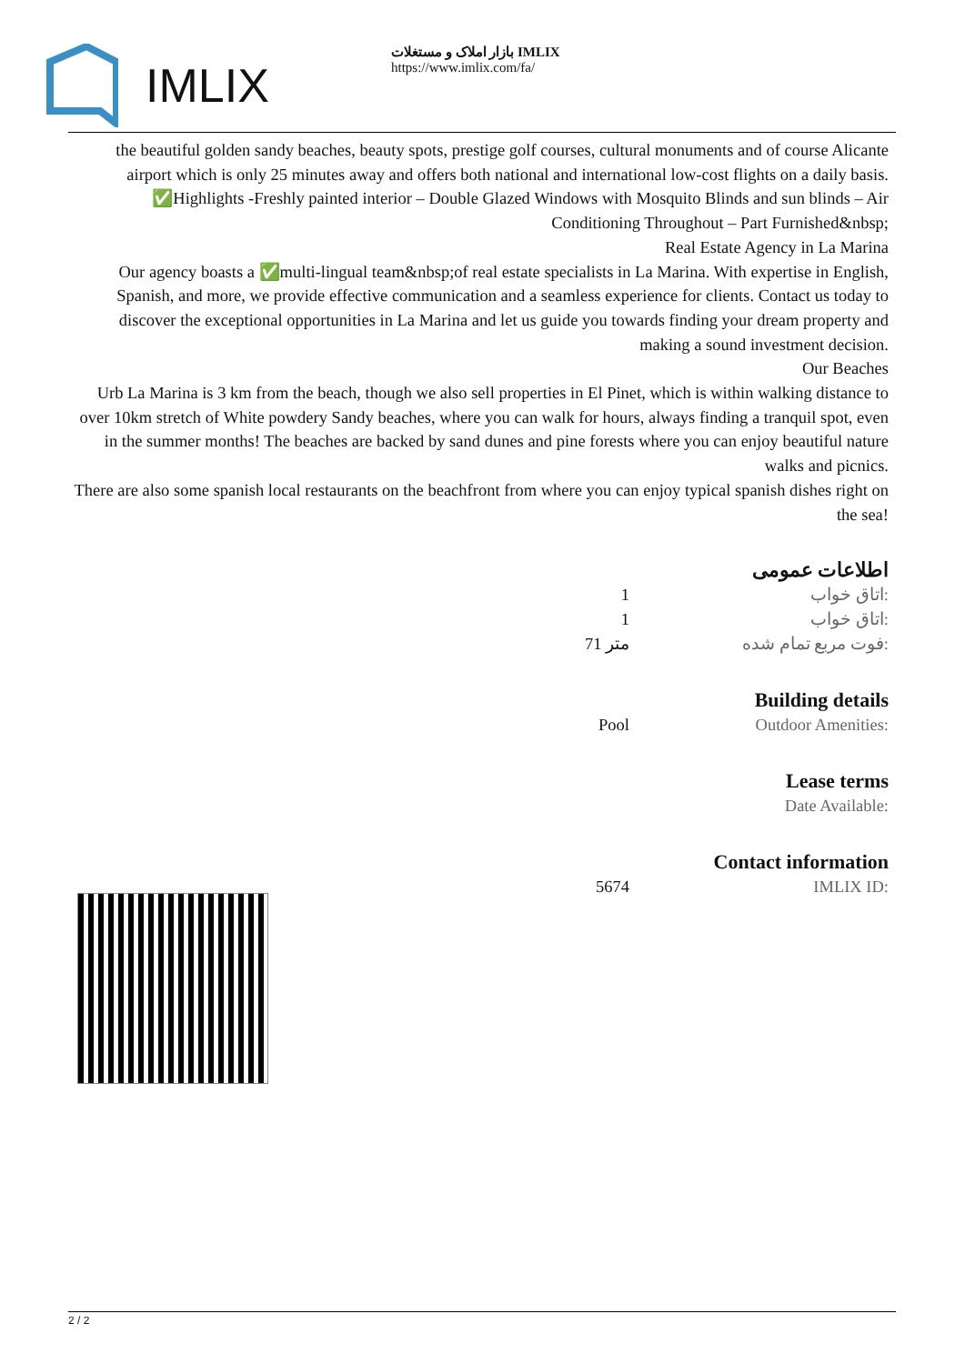IMLIX
بازار املاک و مستغلات IMLIX
https://www.imlix.com/fa/
the beautiful golden sandy beaches, beauty spots, prestige golf courses, cultural monuments and of course Alicante airport which is only 25 minutes away and offers both national and international low-cost flights on a daily basis.
✅Highlights -Freshly painted interior – Double Glazed Windows with Mosquito Blinds and sun blinds – Air Conditioning Throughout – Part Furnished&nbsp;
Real Estate Agency in La Marina
Our agency boasts a ✅multi-lingual team&nbsp;of real estate specialists in La Marina. With expertise in English, Spanish, and more, we provide effective communication and a seamless experience for clients. Contact us today to discover the exceptional opportunities in La Marina and let us guide you towards finding your dream property and making a sound investment decision.
Our Beaches
Urb La Marina is 3 km from the beach, though we also sell properties in El Pinet, which is within walking distance to over 10km stretch of White powdery Sandy beaches, where you can walk for hours, always finding a tranquil spot, even in the summer months! The beaches are backed by sand dunes and pine forests where you can enjoy beautiful nature walks and picnics.
There are also some spanish local restaurants on the beachfront from where you can enjoy typical spanish dishes right on the sea!
اطلاعات عمومی
| 1 | اتاق خواب: |
| 1 | اتاق خواب: |
| 71 متر | فوت مربع تمام شده: |
Building details
| Pool | Outdoor Amenities: |
Lease terms
| | Date Available: |
Contact information
| 5674 | IMLIX ID: |
2 / 2